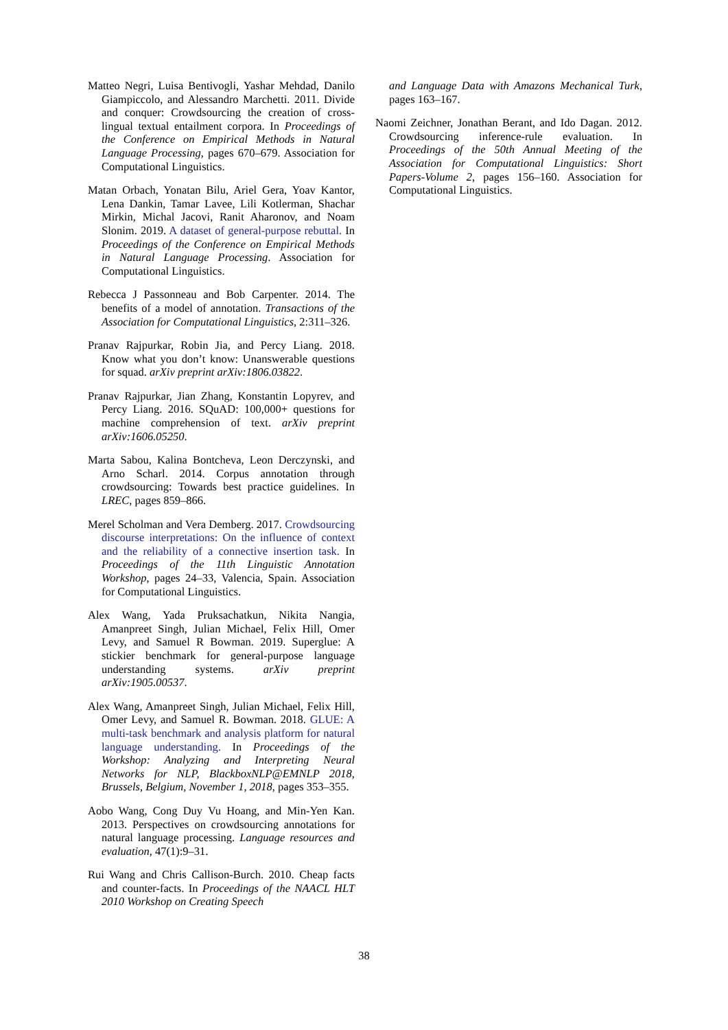Matteo Negri, Luisa Bentivogli, Yashar Mehdad, Danilo Giampiccolo, and Alessandro Marchetti. 2011. Divide and conquer: Crowdsourcing the creation of cross-lingual textual entailment corpora. In Proceedings of the Conference on Empirical Methods in Natural Language Processing, pages 670–679. Association for Computational Linguistics.
Matan Orbach, Yonatan Bilu, Ariel Gera, Yoav Kantor, Lena Dankin, Tamar Lavee, Lili Kotlerman, Shachar Mirkin, Michal Jacovi, Ranit Aharonov, and Noam Slonim. 2019. A dataset of general-purpose rebuttal. In Proceedings of the Conference on Empirical Methods in Natural Language Processing. Association for Computational Linguistics.
Rebecca J Passonneau and Bob Carpenter. 2014. The benefits of a model of annotation. Transactions of the Association for Computational Linguistics, 2:311–326.
Pranav Rajpurkar, Robin Jia, and Percy Liang. 2018. Know what you don’t know: Unanswerable questions for squad. arXiv preprint arXiv:1806.03822.
Pranav Rajpurkar, Jian Zhang, Konstantin Lopyrev, and Percy Liang. 2016. SQuAD: 100,000+ questions for machine comprehension of text. arXiv preprint arXiv:1606.05250.
Marta Sabou, Kalina Bontcheva, Leon Derczynski, and Arno Scharl. 2014. Corpus annotation through crowdsourcing: Towards best practice guidelines. In LREC, pages 859–866.
Merel Scholman and Vera Demberg. 2017. Crowdsourcing discourse interpretations: On the influence of context and the reliability of a connective insertion task. In Proceedings of the 11th Linguistic Annotation Workshop, pages 24–33, Valencia, Spain. Association for Computational Linguistics.
Alex Wang, Yada Pruksachatkun, Nikita Nangia, Amanpreet Singh, Julian Michael, Felix Hill, Omer Levy, and Samuel R Bowman. 2019. Superglue: A stickier benchmark for general-purpose language understanding systems. arXiv preprint arXiv:1905.00537.
Alex Wang, Amanpreet Singh, Julian Michael, Felix Hill, Omer Levy, and Samuel R. Bowman. 2018. GLUE: A multi-task benchmark and analysis platform for natural language understanding. In Proceedings of the Workshop: Analyzing and Interpreting Neural Networks for NLP, BlackboxNLP@EMNLP 2018, Brussels, Belgium, November 1, 2018, pages 353–355.
Aobo Wang, Cong Duy Vu Hoang, and Min-Yen Kan. 2013. Perspectives on crowdsourcing annotations for natural language processing. Language resources and evaluation, 47(1):9–31.
Rui Wang and Chris Callison-Burch. 2010. Cheap facts and counter-facts. In Proceedings of the NAACL HLT 2010 Workshop on Creating Speech
and Language Data with Amazons Mechanical Turk, pages 163–167.
Naomi Zeichner, Jonathan Berant, and Ido Dagan. 2012. Crowdsourcing inference-rule evaluation. In Proceedings of the 50th Annual Meeting of the Association for Computational Linguistics: Short Papers-Volume 2, pages 156–160. Association for Computational Linguistics.
38